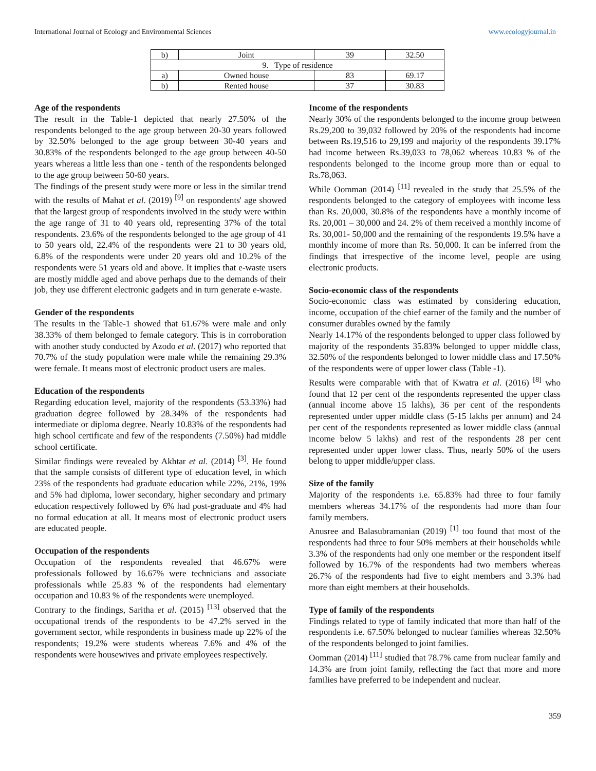International Journal of Ecology and Environmental Sciences www.ecologyjournal.in
| b) | Joint | 39 | 32.50 |
| 9. Type of residence | | | |
| a) | Owned house | 83 | 69.17 |
| b) | Rented house | 37 | 30.83 |
Age of the respondents
The result in the Table-1 depicted that nearly 27.50% of the respondents belonged to the age group between 20-30 years followed by 32.50% belonged to the age group between 30-40 years and 30.83% of the respondents belonged to the age group between 40-50 years whereas a little less than one - tenth of the respondents belonged to the age group between 50-60 years.
The findings of the present study were more or less in the similar trend with the results of Mahat et al. (2019) <sup>[9]</sup> on respondents' age showed that the largest group of respondents involved in the study were within the age range of 31 to 40 years old, representing 37% of the total respondents. 23.6% of the respondents belonged to the age group of 41 to 50 years old, 22.4% of the respondents were 21 to 30 years old, 6.8% of the respondents were under 20 years old and 10.2% of the respondents were 51 years old and above. It implies that e-waste users are mostly middle aged and above perhaps due to the demands of their job, they use different electronic gadgets and in turn generate e-waste.
Gender of the respondents
The results in the Table-1 showed that 61.67% were male and only 38.33% of them belonged to female category. This is in corroboration with another study conducted by Azodo et al. (2017) who reported that 70.7% of the study population were male while the remaining 29.3% were female. It means most of electronic product users are males.
Education of the respondents
Regarding education level, majority of the respondents (53.33%) had graduation degree followed by 28.34% of the respondents had intermediate or diploma degree. Nearly 10.83% of the respondents had high school certificate and few of the respondents (7.50%) had middle school certificate.
Similar findings were revealed by Akhtar et al. (2014) <sup>[3]</sup>. He found that the sample consists of different type of education level, in which 23% of the respondents had graduate education while 22%, 21%, 19% and 5% had diploma, lower secondary, higher secondary and primary education respectively followed by 6% had post-graduate and 4% had no formal education at all. It means most of electronic product users are educated people.
Occupation of the respondents
Occupation of the respondents revealed that 46.67% were professionals followed by 16.67% were technicians and associate professionals while 25.83 % of the respondents had elementary occupation and 10.83 % of the respondents were unemployed.
Contrary to the findings, Saritha et al. (2015) <sup>[13]</sup> observed that the occupational trends of the respondents to be 47.2% served in the government sector, while respondents in business made up 22% of the respondents; 19.2% were students whereas 7.6% and 4% of the respondents were housewives and private employees respectively.
Income of the respondents
Nearly 30% of the respondents belonged to the income group between Rs.29,200 to 39,032 followed by 20% of the respondents had income between Rs.19,516 to 29,199 and majority of the respondents 39.17% had income between Rs.39,033 to 78,062 whereas 10.83 % of the respondents belonged to the income group more than or equal to Rs.78,063.
While Oomman (2014) <sup>[11]</sup> revealed in the study that 25.5% of the respondents belonged to the category of employees with income less than Rs. 20,000, 30.8% of the respondents have a monthly income of Rs. 20,001 – 30,000 and 24. 2% of them received a monthly income of Rs. 30,001- 50,000 and the remaining of the respondents 19.5% have a monthly income of more than Rs. 50,000. It can be inferred from the findings that irrespective of the income level, people are using electronic products.
Socio-economic class of the respondents
Socio-economic class was estimated by considering education, income, occupation of the chief earner of the family and the number of consumer durables owned by the family
Nearly 14.17% of the respondents belonged to upper class followed by majority of the respondents 35.83% belonged to upper middle class, 32.50% of the respondents belonged to lower middle class and 17.50% of the respondents were of upper lower class (Table -1).
Results were comparable with that of Kwatra et al. (2016) <sup>[8]</sup> who found that 12 per cent of the respondents represented the upper class (annual income above 15 lakhs), 36 per cent of the respondents represented under upper middle class (5-15 lakhs per annum) and 24 per cent of the respondents represented as lower middle class (annual income below 5 lakhs) and rest of the respondents 28 per cent represented under upper lower class. Thus, nearly 50% of the users belong to upper middle/upper class.
Size of the family
Majority of the respondents i.e. 65.83% had three to four family members whereas 34.17% of the respondents had more than four family members.
Anusree and Balasubramanian (2019) <sup>[1]</sup> too found that most of the respondents had three to four 50% members at their households while 3.3% of the respondents had only one member or the respondent itself followed by 16.7% of the respondents had two members whereas 26.7% of the respondents had five to eight members and 3.3% had more than eight members at their households.
Type of family of the respondents
Findings related to type of family indicated that more than half of the respondents i.e. 67.50% belonged to nuclear families whereas 32.50% of the respondents belonged to joint families.
Oomman (2014) <sup>[11]</sup> studied that 78.7% came from nuclear family and 14.3% are from joint family, reflecting the fact that more and more families have preferred to be independent and nuclear.
359